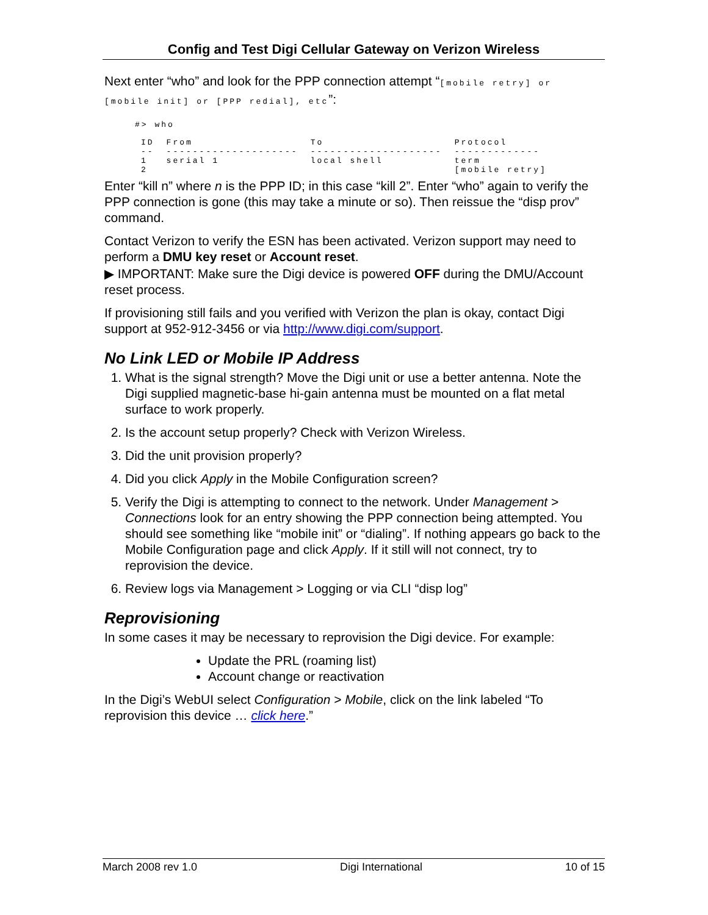Config and Test Digi Cellular Gateway on Verizon Wireless
Next enter “who” and look for the PPP connection attempt “[mobile retry] or [mobile init] or [PPP redial], etc”:
#> who
| ID | From | To | Protocol |
| -- | -------------------- | -------------------- | ------------- |
| 1 2 | serial 1 | local shell | term [mobile retry] |
Enter “kill n” where n is the PPP ID; in this case “kill 2”. Enter “who” again to verify the PPP connection is gone (this may take a minute or so). Then reissue the “disp prov” command.
Contact Verizon to verify the ESN has been activated. Verizon support may need to perform a DMU key reset or Account reset.
▶ IMPORTANT: Make sure the Digi device is powered OFF during the DMU/Account reset process.
If provisioning still fails and you verified with Verizon the plan is okay, contact Digi support at 952-912-3456 or via http://www.digi.com/support.
No Link LED or Mobile IP Address
1. What is the signal strength? Move the Digi unit or use a better antenna. Note the Digi supplied magnetic-base hi-gain antenna must be mounted on a flat metal surface to work properly.
2. Is the account setup properly? Check with Verizon Wireless.
3. Did the unit provision properly?
4. Did you click Apply in the Mobile Configuration screen?
5. Verify the Digi is attempting to connect to the network. Under Management > Connections look for an entry showing the PPP connection being attempted. You should see something like “mobile init” or “dialing”. If nothing appears go back to the Mobile Configuration page and click Apply. If it still will not connect, try to reprovision the device.
6. Review logs via Management > Logging or via CLI “disp log”
Reprovisioning
In some cases it may be necessary to reprovision the Digi device. For example:
Update the PRL (roaming list)
Account change or reactivation
In the Digi’s WebUI select Configuration > Mobile, click on the link labeled “To reprovision this device … click here.”
March 2008 rev 1.0 Digi International 10 of 15